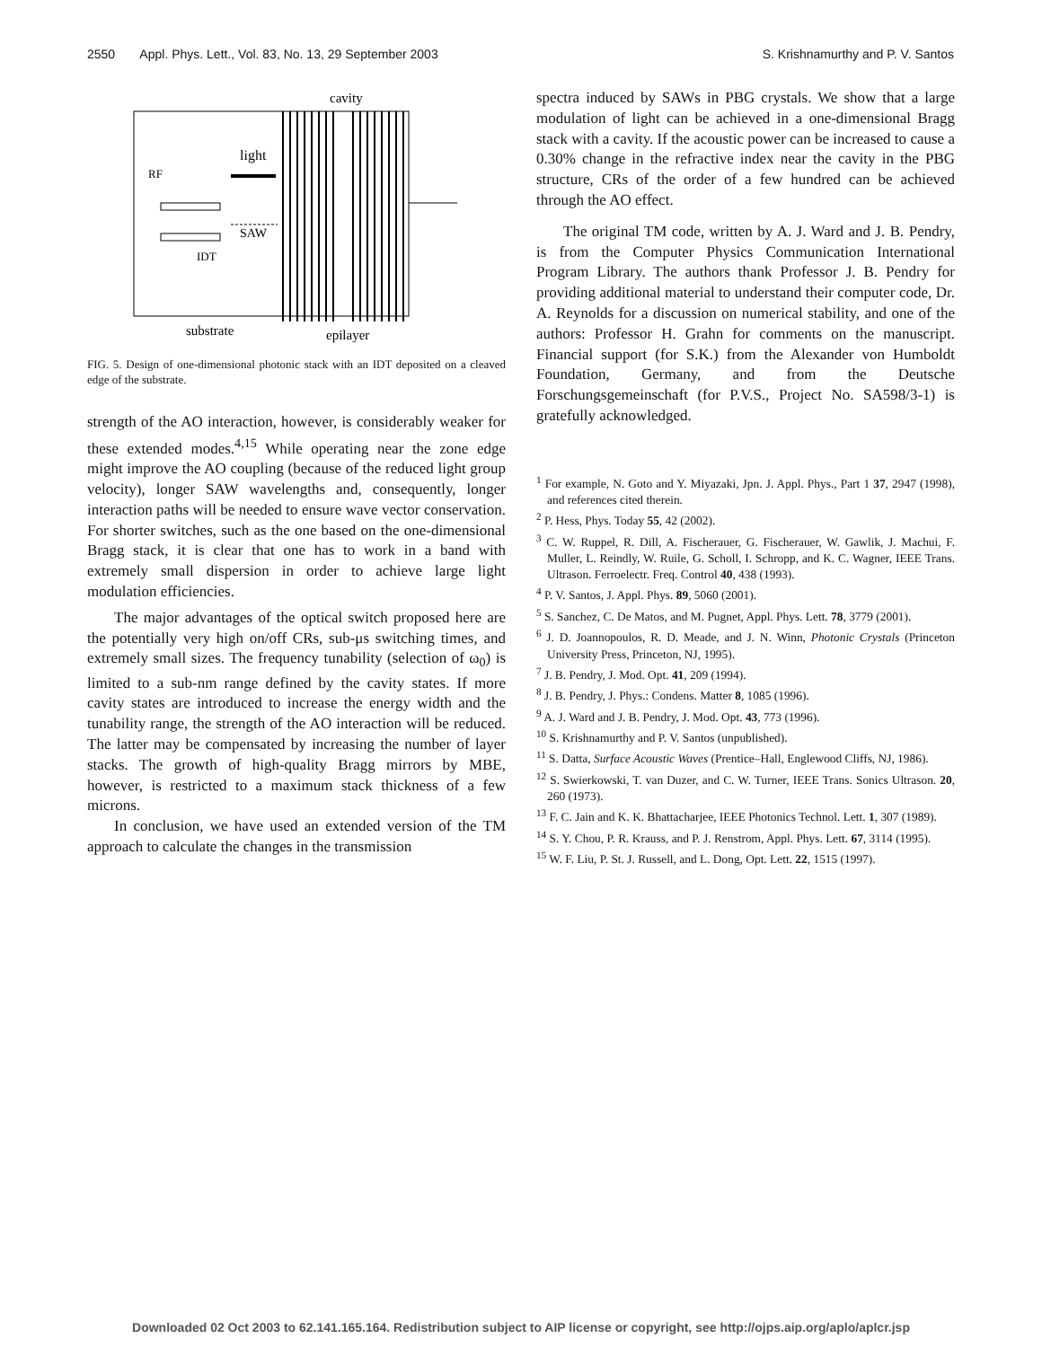2550 Appl. Phys. Lett., Vol. 83, No. 13, 29 September 2003 S. Krishnamurthy and P. V. Santos
cavity
light
RF
IDT
SAW
substrate
epilayer
FIG. 5. Design of one-dimensional photonic stack with an IDT deposited on a cleaved edge of the substrate.
strength of the AO interaction, however, is considerably weaker for these extended modes.<sup>4,15</sup> While operating near the zone edge might improve the AO coupling (because of the reduced light group velocity), longer SAW wavelengths and, consequently, longer interaction paths will be needed to ensure wave vector conservation. For shorter switches, such as the one based on the one-dimensional Bragg stack, it is clear that one has to work in a band with extremely small dispersion in order to achieve large light modulation efficiencies.
The major advantages of the optical switch proposed here are the potentially very high on/off CRs, sub-μs switching times, and extremely small sizes. The frequency tunability (selection of ω<sub>0</sub>) is limited to a sub-nm range defined by the cavity states. If more cavity states are introduced to increase the energy width and the tunability range, the strength of the AO interaction will be reduced. The latter may be compensated by increasing the number of layer stacks. The growth of high-quality Bragg mirrors by MBE, however, is restricted to a maximum stack thickness of a few microns.
In conclusion, we have used an extended version of the TM approach to calculate the changes in the transmission
spectra induced by SAWs in PBG crystals. We show that a large modulation of light can be achieved in a one-dimensional Bragg stack with a cavity. If the acoustic power can be increased to cause a 0.30% change in the refractive index near the cavity in the PBG structure, CRs of the order of a few hundred can be achieved through the AO effect.
The original TM code, written by A. J. Ward and J. B. Pendry, is from the Computer Physics Communication International Program Library. The authors thank Professor J. B. Pendry for providing additional material to understand their computer code, Dr. A. Reynolds for a discussion on numerical stability, and one of the authors: Professor H. Grahn for comments on the manuscript. Financial support (for S.K.) from the Alexander von Humboldt Foundation, Germany, and from the Deutsche Forschungsgemeinschaft (for P.V.S., Project No. SA598/3-1) is gratefully acknowledged.
<sup>1</sup> For example, N. Goto and Y. Miyazaki, Jpn. J. Appl. Phys., Part 1 37, 2947 (1998), and references cited therein.
<sup>2</sup> P. Hess, Phys. Today 55, 42 (2002).
<sup>3</sup> C. W. Ruppel, R. Dill, A. Fischerauer, G. Fischerauer, W. Gawlik, J. Machui, F. Muller, L. Reindly, W. Ruile, G. Scholl, I. Schropp, and K. C. Wagner, IEEE Trans. Ultrason. Ferroelectr. Freq. Control 40, 438 (1993).
<sup>4</sup> P. V. Santos, J. Appl. Phys. 89, 5060 (2001).
<sup>5</sup> S. Sanchez, C. De Matos, and M. Pugnet, Appl. Phys. Lett. 78, 3779 (2001).
<sup>6</sup> J. D. Joannopoulos, R. D. Meade, and J. N. Winn, Photonic Crystals (Princeton University Press, Princeton, NJ, 1995).
<sup>7</sup> J. B. Pendry, J. Mod. Opt. 41, 209 (1994).
<sup>8</sup> J. B. Pendry, J. Phys.: Condens. Matter 8, 1085 (1996).
<sup>9</sup> A. J. Ward and J. B. Pendry, J. Mod. Opt. 43, 773 (1996).
<sup>10</sup> S. Krishnamurthy and P. V. Santos (unpublished).
<sup>11</sup> S. Datta, Surface Acoustic Waves (Prentice–Hall, Englewood Cliffs, NJ, 1986).
<sup>12</sup> S. Swierkowski, T. van Duzer, and C. W. Turner, IEEE Trans. Sonics Ultrason. 20, 260 (1973).
<sup>13</sup> F. C. Jain and K. K. Bhattacharjee, IEEE Photonics Technol. Lett. 1, 307 (1989).
<sup>14</sup> S. Y. Chou, P. R. Krauss, and P. J. Renstrom, Appl. Phys. Lett. 67, 3114 (1995).
<sup>15</sup> W. F. Liu, P. St. J. Russell, and L. Dong, Opt. Lett. 22, 1515 (1997).
Downloaded 02 Oct 2003 to 62.141.165.164. Redistribution subject to AIP license or copyright, see http://ojps.aip.org/aplo/aplcr.jsp